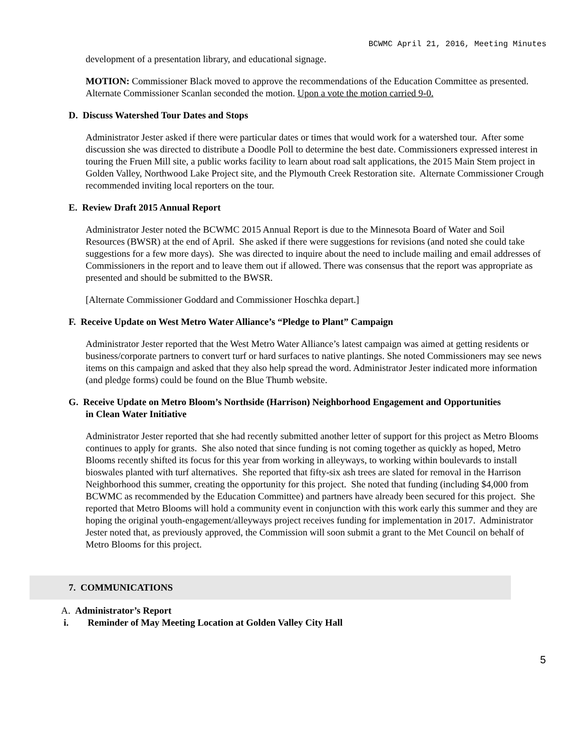BCWMC April 21, 2016, Meeting Minutes
development of a presentation library, and educational signage.
MOTION: Commissioner Black moved to approve the recommendations of the Education Committee as presented. Alternate Commissioner Scanlan seconded the motion. Upon a vote the motion carried 9-0.
D. Discuss Watershed Tour Dates and Stops
Administrator Jester asked if there were particular dates or times that would work for a watershed tour. After some discussion she was directed to distribute a Doodle Poll to determine the best date. Commissioners expressed interest in touring the Fruen Mill site, a public works facility to learn about road salt applications, the 2015 Main Stem project in Golden Valley, Northwood Lake Project site, and the Plymouth Creek Restoration site. Alternate Commissioner Crough recommended inviting local reporters on the tour.
E. Review Draft 2015 Annual Report
Administrator Jester noted the BCWMC 2015 Annual Report is due to the Minnesota Board of Water and Soil Resources (BWSR) at the end of April. She asked if there were suggestions for revisions (and noted she could take suggestions for a few more days). She was directed to inquire about the need to include mailing and email addresses of Commissioners in the report and to leave them out if allowed. There was consensus that the report was appropriate as presented and should be submitted to the BWSR.
[Alternate Commissioner Goddard and Commissioner Hoschka depart.]
F. Receive Update on West Metro Water Alliance’s “Pledge to Plant” Campaign
Administrator Jester reported that the West Metro Water Alliance’s latest campaign was aimed at getting residents or business/corporate partners to convert turf or hard surfaces to native plantings. She noted Commissioners may see news items on this campaign and asked that they also help spread the word. Administrator Jester indicated more information (and pledge forms) could be found on the Blue Thumb website.
G. Receive Update on Metro Bloom’s Northside (Harrison) Neighborhood Engagement and Opportunities
in Clean Water Initiative
Administrator Jester reported that she had recently submitted another letter of support for this project as Metro Blooms continues to apply for grants. She also noted that since funding is not coming together as quickly as hoped, Metro Blooms recently shifted its focus for this year from working in alleyways, to working within boulevards to install bioswales planted with turf alternatives. She reported that fifty-six ash trees are slated for removal in the Harrison Neighborhood this summer, creating the opportunity for this project. She noted that funding (including $4,000 from BCWMC as recommended by the Education Committee) and partners have already been secured for this project. She reported that Metro Blooms will hold a community event in conjunction with this work early this summer and they are hoping the original youth-engagement/alleyways project receives funding for implementation in 2017. Administrator Jester noted that, as previously approved, the Commission will soon submit a grant to the Met Council on behalf of Metro Blooms for this project.
7. COMMUNICATIONS
A. Administrator’s Report
i. Reminder of May Meeting Location at Golden Valley City Hall
5